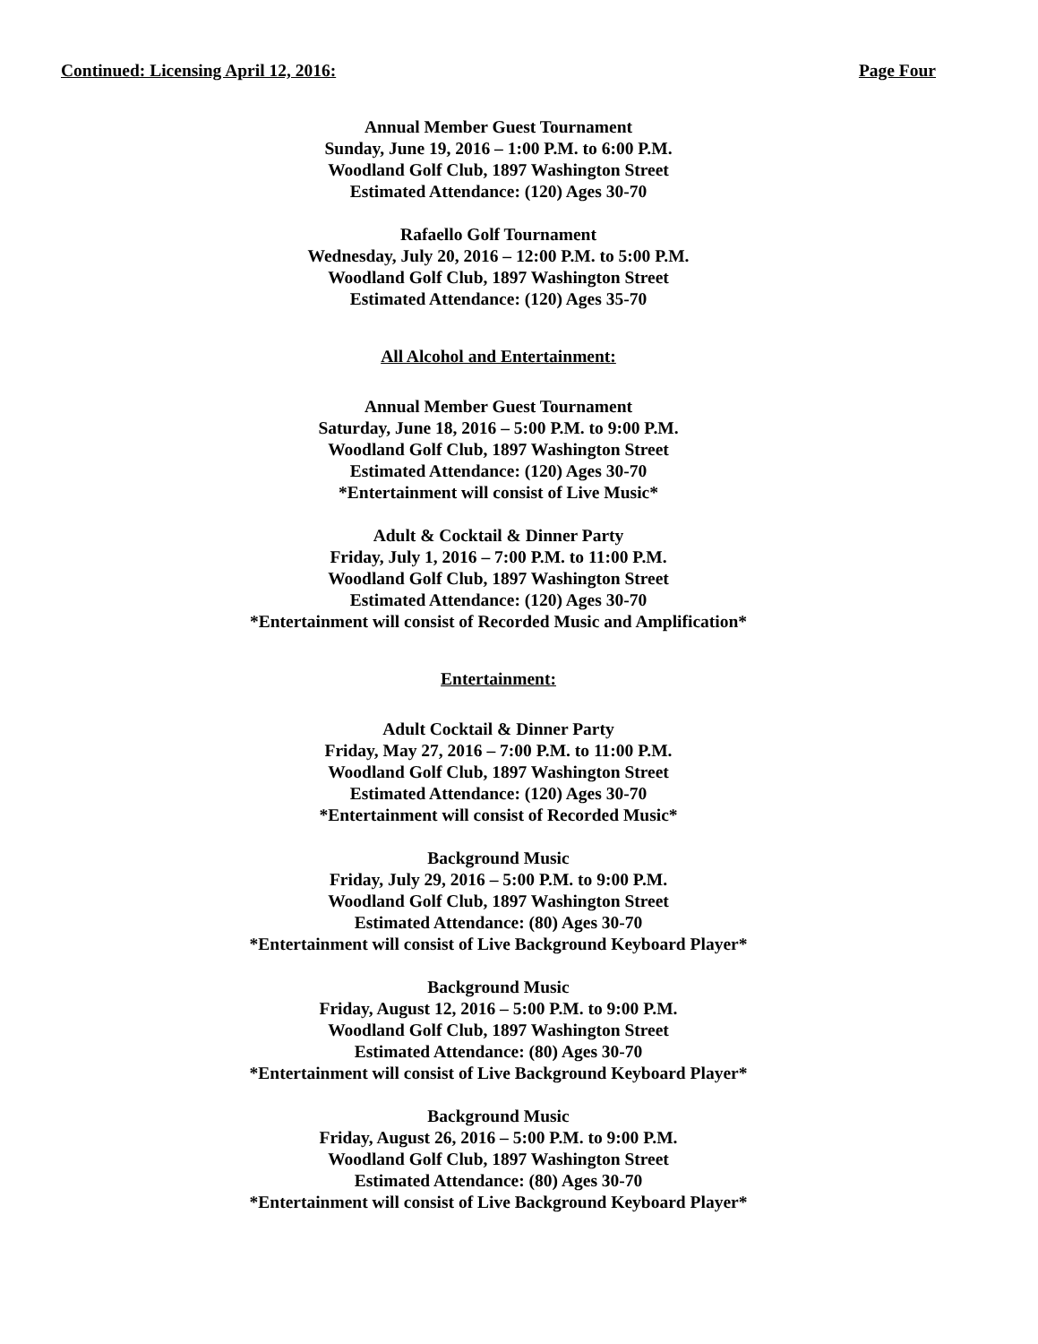Continued: Licensing April 12, 2016: Page Four
Annual Member Guest Tournament
Sunday, June 19, 2016 – 1:00 P.M. to 6:00 P.M.
Woodland Golf Club, 1897 Washington Street
Estimated Attendance: (120) Ages 30-70
Rafaello Golf Tournament
Wednesday, July 20, 2016 – 12:00 P.M. to 5:00 P.M.
Woodland Golf Club, 1897 Washington Street
Estimated Attendance: (120) Ages 35-70
All Alcohol and Entertainment:
Annual Member Guest Tournament
Saturday, June 18, 2016 – 5:00 P.M. to 9:00 P.M.
Woodland Golf Club, 1897 Washington Street
Estimated Attendance: (120) Ages 30-70
*Entertainment will consist of Live Music*
Adult & Cocktail & Dinner Party
Friday, July 1, 2016 – 7:00 P.M. to 11:00 P.M.
Woodland Golf Club, 1897 Washington Street
Estimated Attendance: (120) Ages 30-70
*Entertainment will consist of Recorded Music and Amplification*
Entertainment:
Adult Cocktail & Dinner Party
Friday, May 27, 2016 – 7:00 P.M. to 11:00 P.M.
Woodland Golf Club, 1897 Washington Street
Estimated Attendance: (120) Ages 30-70
*Entertainment will consist of Recorded Music*
Background Music
Friday, July 29, 2016 – 5:00 P.M. to 9:00 P.M.
Woodland Golf Club, 1897 Washington Street
Estimated Attendance: (80) Ages 30-70
*Entertainment will consist of Live Background Keyboard Player*
Background Music
Friday, August 12, 2016 – 5:00 P.M. to 9:00 P.M.
Woodland Golf Club, 1897 Washington Street
Estimated Attendance: (80) Ages 30-70
*Entertainment will consist of Live Background Keyboard Player*
Background Music
Friday, August 26, 2016 – 5:00 P.M. to 9:00 P.M.
Woodland Golf Club, 1897 Washington Street
Estimated Attendance: (80) Ages 30-70
*Entertainment will consist of Live Background Keyboard Player*